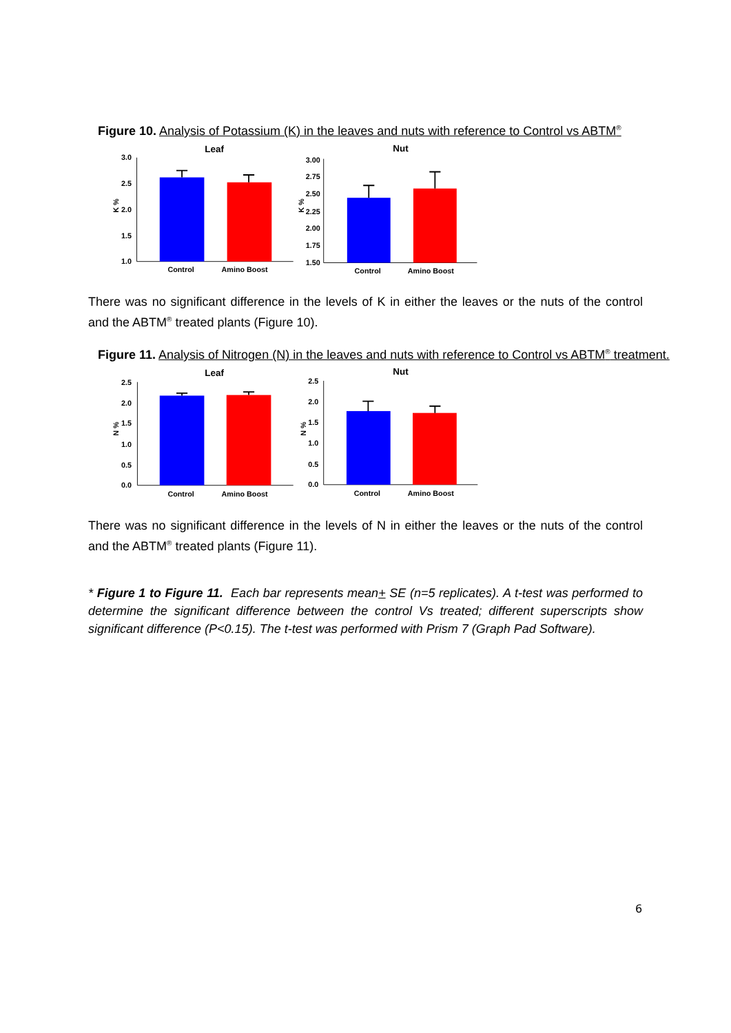Figure 10. Analysis of Potassium (K) in the leaves and nuts with reference to Control vs ABTM<sup>®</sup>
Leaf
Nut
3.0
2.5
2.0
1.5
1.0
3.00
2.75
2.50
2.25
2.00
1.75
1.50
Control
Amino Boost
Control
Amino Boost
K %
K %
There was no significant difference in the levels of K in either the leaves or the nuts of the control and the ABTM<sup>®</sup> treated plants (Figure 10).
Figure 11. Analysis of Nitrogen (N) in the leaves and nuts with reference to Control vs ABTM<sup>®</sup> treatment.
Leaf
Nut
2.5
2.0
1.5
1.0
0.5
0.0
2.5
2.0
1.5
1.0
0.5
0.0
Control
Amino Boost
Control
Amino Boost
N %
N %
There was no significant difference in the levels of N in either the leaves or the nuts of the control and the ABTM<sup>®</sup> treated plants (Figure 11).
* Figure 1 to Figure 11. Each bar represents mean+ SE (n=5 replicates). A t-test was performed to determine the significant difference between the control Vs treated; different superscripts show significant difference (P<0.15). The t-test was performed with Prism 7 (Graph Pad Software).
6